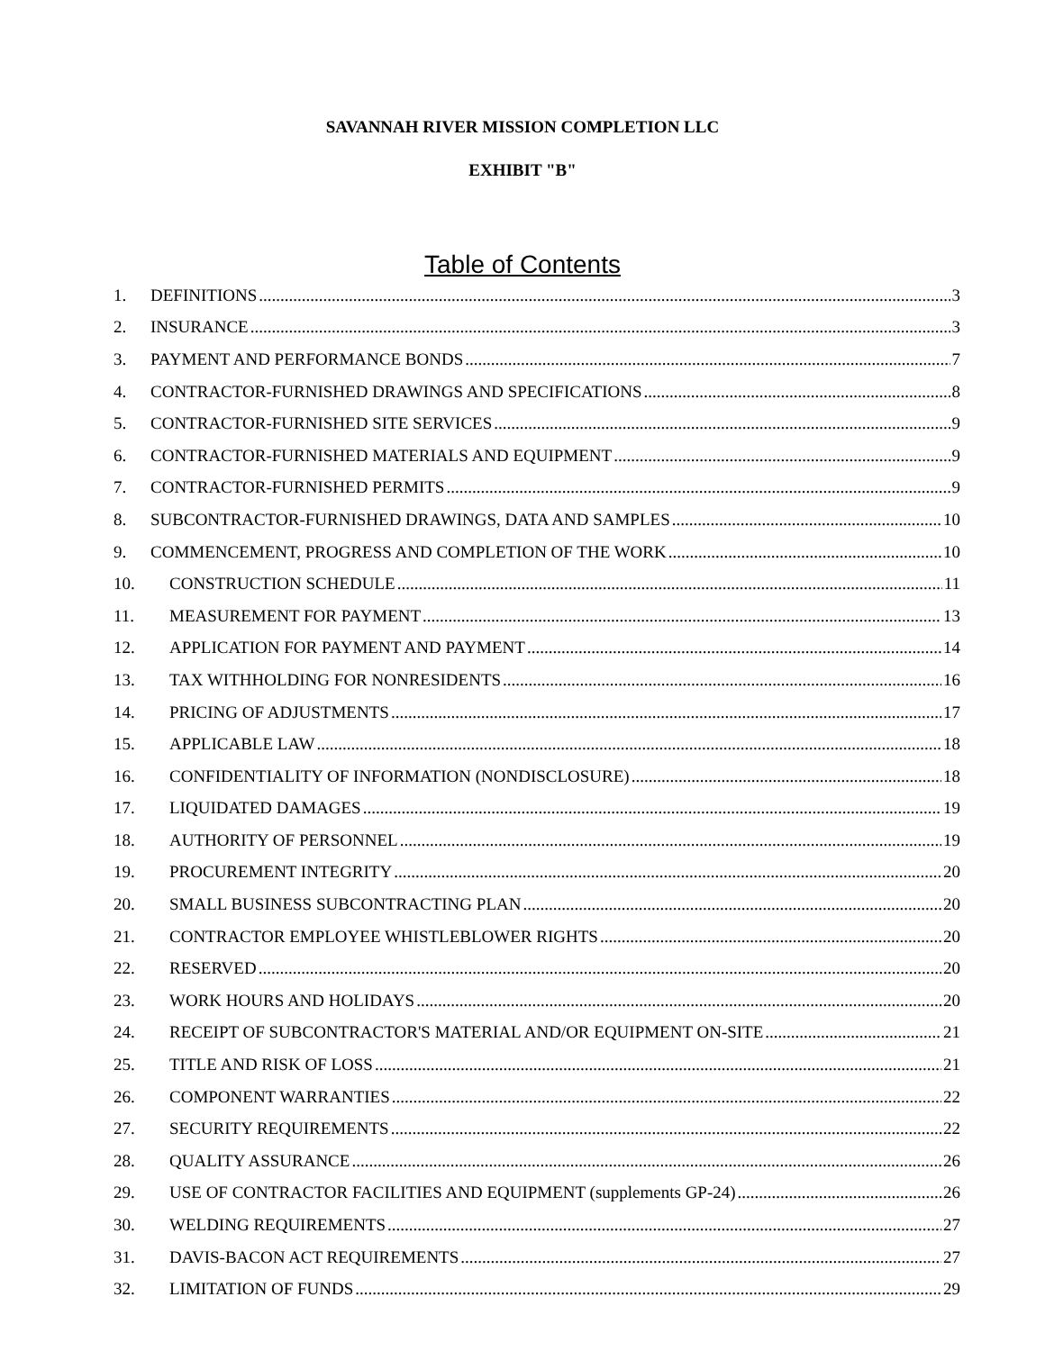SAVANNAH RIVER MISSION COMPLETION LLC
EXHIBIT "B"
Table of Contents
1. DEFINITIONS 3
2. INSURANCE 3
3. PAYMENT AND PERFORMANCE BONDS 7
4. CONTRACTOR-FURNISHED DRAWINGS AND SPECIFICATIONS 8
5. CONTRACTOR-FURNISHED SITE SERVICES 9
6. CONTRACTOR-FURNISHED MATERIALS AND EQUIPMENT 9
7. CONTRACTOR-FURNISHED PERMITS 9
8. SUBCONTRACTOR-FURNISHED DRAWINGS, DATA AND SAMPLES 10
9. COMMENCEMENT, PROGRESS AND COMPLETION OF THE WORK 10
10. CONSTRUCTION SCHEDULE 11
11. MEASUREMENT FOR PAYMENT 13
12. APPLICATION FOR PAYMENT AND PAYMENT 14
13. TAX WITHHOLDING FOR NONRESIDENTS 16
14. PRICING OF ADJUSTMENTS 17
15. APPLICABLE LAW 18
16. CONFIDENTIALITY OF INFORMATION (NONDISCLOSURE) 18
17. LIQUIDATED DAMAGES 19
18. AUTHORITY OF PERSONNEL 19
19. PROCUREMENT INTEGRITY 20
20. SMALL BUSINESS SUBCONTRACTING PLAN 20
21. CONTRACTOR EMPLOYEE WHISTLEBLOWER RIGHTS 20
22. RESERVED 20
23. WORK HOURS AND HOLIDAYS 20
24. RECEIPT OF SUBCONTRACTOR'S MATERIAL AND/OR EQUIPMENT ON-SITE 21
25. TITLE AND RISK OF LOSS 21
26. COMPONENT WARRANTIES 22
27. SECURITY REQUIREMENTS 22
28. QUALITY ASSURANCE 26
29. USE OF CONTRACTOR FACILITIES AND EQUIPMENT (supplements GP-24) 26
30. WELDING REQUIREMENTS 27
31. DAVIS-BACON ACT REQUIREMENTS 27
32. LIMITATION OF FUNDS 29